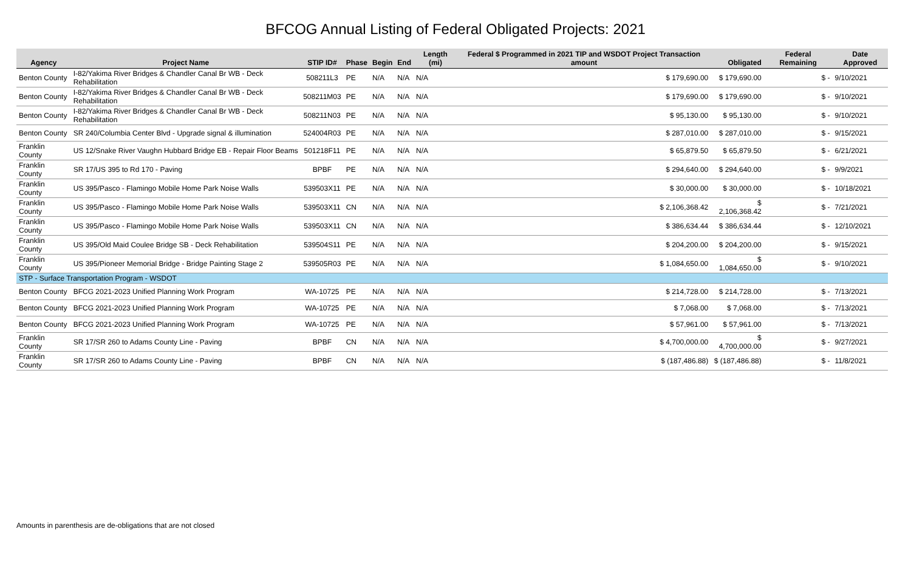BFCOG Annual Listing of Federal Obligated Projects: 2021
| Agency | Project Name | STIP ID# | Phase | Begin | End | Length (mi) | Federal $ Programmed in 2021 TIP and WSDOT Project Transaction amount | Obligated | Federal Remaining | Date Approved |
| --- | --- | --- | --- | --- | --- | --- | --- | --- | --- | --- |
| Benton County | I-82/Yakima River Bridges & Chandler Canal Br WB - Deck Rehabilitation | 508211L3 | PE | N/A | N/A | N/A | $ 179,690.00 | $ 179,690.00 | $ - | 9/10/2021 |
| Benton County | I-82/Yakima River Bridges & Chandler Canal Br WB - Deck Rehabilitation | 508211M03 | PE | N/A | N/A | N/A | $ 179,690.00 | $ 179,690.00 | $ - | 9/10/2021 |
| Benton County | I-82/Yakima River Bridges & Chandler Canal Br WB - Deck Rehabilitation | 508211N03 | PE | N/A | N/A | N/A | $ 95,130.00 | $ 95,130.00 | $ - | 9/10/2021 |
| Benton County | SR 240/Columbia Center Blvd - Upgrade signal & illumination | 524004R03 | PE | N/A | N/A | N/A | $ 287,010.00 | $ 287,010.00 | $ - | 9/15/2021 |
| Franklin County | US 12/Snake River Vaughn Hubbard Bridge EB - Repair Floor Beams | 501218F11 | PE | N/A | N/A | N/A | $ 65,879.50 | $ 65,879.50 | $ - | 6/21/2021 |
| Franklin County | SR 17/US 395 to Rd 170 - Paving | BPBF | PE | N/A | N/A | N/A | $ 294,640.00 | $ 294,640.00 | $ - | 9/9/2021 |
| Franklin County | US 395/Pasco - Flamingo Mobile Home Park Noise Walls | 539503X11 | PE | N/A | N/A | N/A | $ 30,000.00 | $ 30,000.00 | $ - | 10/18/2021 |
| Franklin County | US 395/Pasco - Flamingo Mobile Home Park Noise Walls | 539503X11 | CN | N/A | N/A | N/A | $ 2,106,368.42 | $ 2,106,368.42 | $ - | 7/21/2021 |
| Franklin County | US 395/Pasco - Flamingo Mobile Home Park Noise Walls | 539503X11 | CN | N/A | N/A | N/A | $ 386,634.44 | $ 386,634.44 | $ - | 12/10/2021 |
| Franklin County | US 395/Old Maid Coulee Bridge SB - Deck Rehabilitation | 539504S11 | PE | N/A | N/A | N/A | $ 204,200.00 | $ 204,200.00 | $ - | 9/15/2021 |
| Franklin County | US 395/Pioneer Memorial Bridge - Bridge Painting Stage 2 | 539505R03 | PE | N/A | N/A | N/A | $ 1,084,650.00 | $ 1,084,650.00 | $ - | 9/10/2021 |
| STP - Surface Transportation Program - WSDOT | | | | | | | | | | |
| Benton County | BFCG 2021-2023 Unified Planning Work Program | WA-10725 | PE | N/A | N/A | N/A | $ 214,728.00 | $ 214,728.00 | $ - | 7/13/2021 |
| Benton County | BFCG 2021-2023 Unified Planning Work Program | WA-10725 | PE | N/A | N/A | N/A | $ 7,068.00 | $ 7,068.00 | $ - | 7/13/2021 |
| Benton County | BFCG 2021-2023 Unified Planning Work Program | WA-10725 | PE | N/A | N/A | N/A | $ 57,961.00 | $ 57,961.00 | $ - | 7/13/2021 |
| Franklin County | SR 17/SR 260 to Adams County Line - Paving | BPBF | CN | N/A | N/A | N/A | $ 4,700,000.00 | $ 4,700,000.00 | $ - | 9/27/2021 |
| Franklin County | SR 17/SR 260 to Adams County Line - Paving | BPBF | CN | N/A | N/A | N/A | $ (187,486.88) | $ (187,486.88) | $ - | 11/8/2021 |
Amounts in parenthesis are de-obligations that are not closed